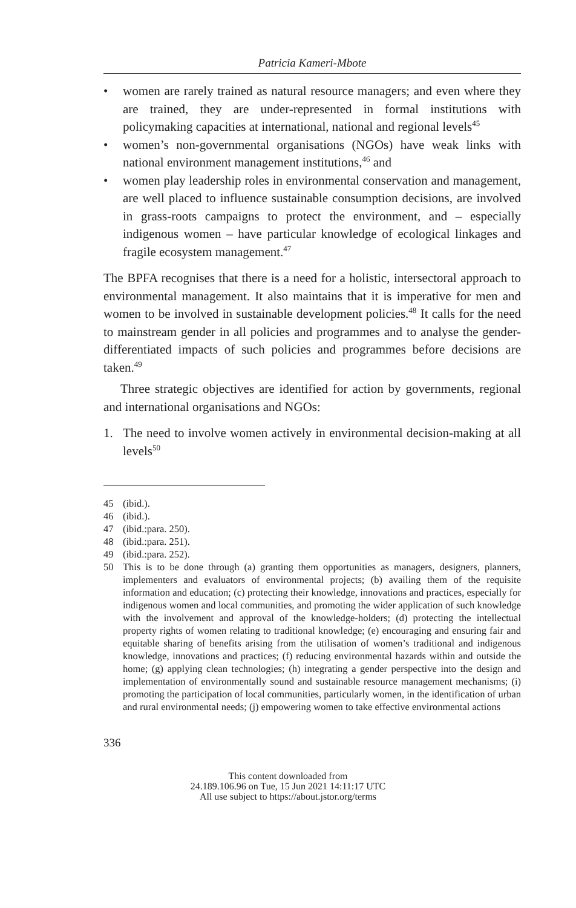Patricia Kameri-Mbote
• women are rarely trained as natural resource managers; and even where they are trained, they are under-represented in formal institutions with policymaking capacities at international, national and regional levels<sup>45</sup>
• women’s non-governmental organisations (NGOs) have weak links with national environment management institutions,<sup>46</sup> and
• women play leadership roles in environmental conservation and management, are well placed to influence sustainable consumption decisions, are involved in grass-roots campaigns to protect the environment, and – especially indigenous women – have particular knowledge of ecological linkages and fragile ecosystem management.<sup>47</sup>
The BPFA recognises that there is a need for a holistic, intersectoral approach to environmental management. It also maintains that it is imperative for men and women to be involved in sustainable development policies.<sup>48</sup> It calls for the need to mainstream gender in all policies and programmes and to analyse the gender-differentiated impacts of such policies and programmes before decisions are taken.<sup>49</sup>
Three strategic objectives are identified for action by governments, regional and international organisations and NGOs:
1. The need to involve women actively in environmental decision-making at all levels<sup>50</sup>
45 (ibid.).
46 (ibid.).
47 (ibid.:para. 250).
48 (ibid.:para. 251).
49 (ibid.:para. 252).
50 This is to be done through (a) granting them opportunities as managers, designers, planners, implementers and evaluators of environmental projects; (b) availing them of the requisite information and education; (c) protecting their knowledge, innovations and practices, especially for indigenous women and local communities, and promoting the wider application of such knowledge with the involvement and approval of the knowledge-holders; (d) protecting the intellectual property rights of women relating to traditional knowledge; (e) encouraging and ensuring fair and equitable sharing of benefits arising from the utilisation of women’s traditional and indigenous knowledge, innovations and practices; (f) reducing environmental hazards within and outside the home; (g) applying clean technologies; (h) integrating a gender perspective into the design and implementation of environmentally sound and sustainable resource management mechanisms; (i) promoting the participation of local communities, particularly women, in the identification of urban and rural environmental needs; (j) empowering women to take effective environmental actions
336
This content downloaded from
24.189.106.96 on Tue, 15 Jun 2021 14:11:17 UTC
All use subject to https://about.jstor.org/terms